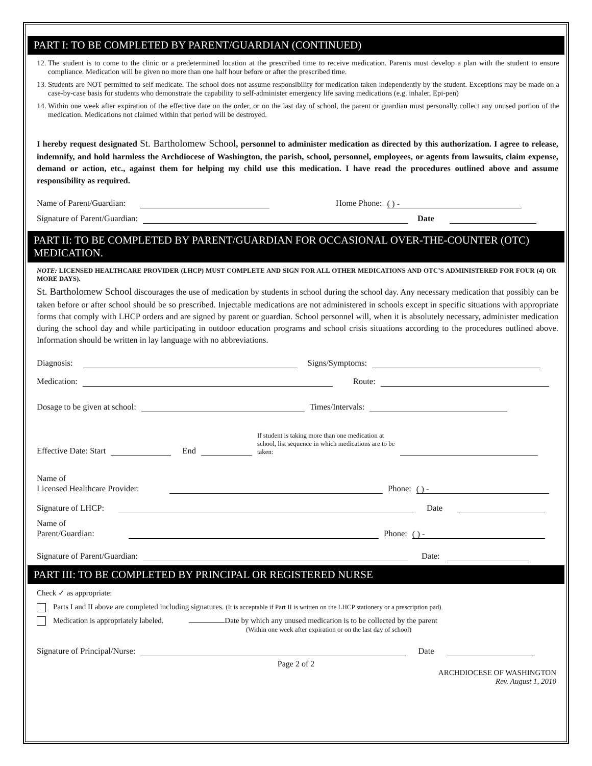PART I: TO BE COMPLETED BY PARENT/GUARDIAN (CONTINUED)
12. The student is to come to the clinic or a predetermined location at the prescribed time to receive medication. Parents must develop a plan with the student to ensure compliance. Medication will be given no more than one half hour before or after the prescribed time.
13. Students are NOT permitted to self medicate. The school does not assume responsibility for medication taken independently by the student. Exceptions may be made on a case-by-case basis for students who demonstrate the capability to self-administer emergency life saving medications (e.g. inhaler, Epi-pen)
14. Within one week after expiration of the effective date on the order, or on the last day of school, the parent or guardian must personally collect any unused portion of the medication. Medications not claimed within that period will be destroyed.
I hereby request designated St. Bartholomew School, personnel to administer medication as directed by this authorization. I agree to release, indemnify, and hold harmless the Archdiocese of Washington, the parish, school, personnel, employees, or agents from lawsuits, claim expense, demand or action, etc., against them for helping my child use this medication. I have read the procedures outlined above and assume responsibility as required.
Name of Parent/Guardian: Home Phone: ( ) -
Signature of Parent/Guardian: Date
PART II: TO BE COMPLETED BY PARENT/GUARDIAN FOR OCCASIONAL OVER-THE-COUNTER (OTC) MEDICATION.
NOTE: LICENSED HEALTHCARE PROVIDER (LHCP) MUST COMPLETE AND SIGN FOR ALL OTHER MEDICATIONS AND OTC’S ADMINISTERED FOR FOUR (4) OR MORE DAYS).
St. Bartholomew School discourages the use of medication by students in school during the school day. Any necessary medication that possibly can be taken before or after school should be so prescribed. Injectable medications are not administered in schools except in specific situations with appropriate forms that comply with LHCP orders and are signed by parent or guardian. School personnel will, when it is absolutely necessary, administer medication during the school day and while participating in outdoor education programs and school crisis situations according to the procedures outlined above. Information should be written in lay language with no abbreviations.
Diagnosis: Signs/Symptoms:
Medication: Route:
Dosage to be given at school: Times/Intervals:
Effective Date: Start End If student is taking more than one medication at school, list sequence in which medications are to be taken:
Name of
Licensed Healthcare Provider: Phone: ( ) -
Signature of LHCP: Date
Name of
Parent/Guardian: Phone: ( ) -
Signature of Parent/Guardian: Date:
PART III: TO BE COMPLETED BY PRINCIPAL OR REGISTERED NURSE
Check ✓ as appropriate:
Parts I and II above are completed including signatures. (It is acceptable if Part II is written on the LHCP stationery or a prescription pad).
Medication is appropriately labeled. Date by which any unused medication is to be collected by the parent
(Within one week after expiration or on the last day of school)
Signature of Principal/Nurse: Date
Page 2 of 2
ARCHDIOCESE OF WASHINGTON
Rev. August 1, 2010